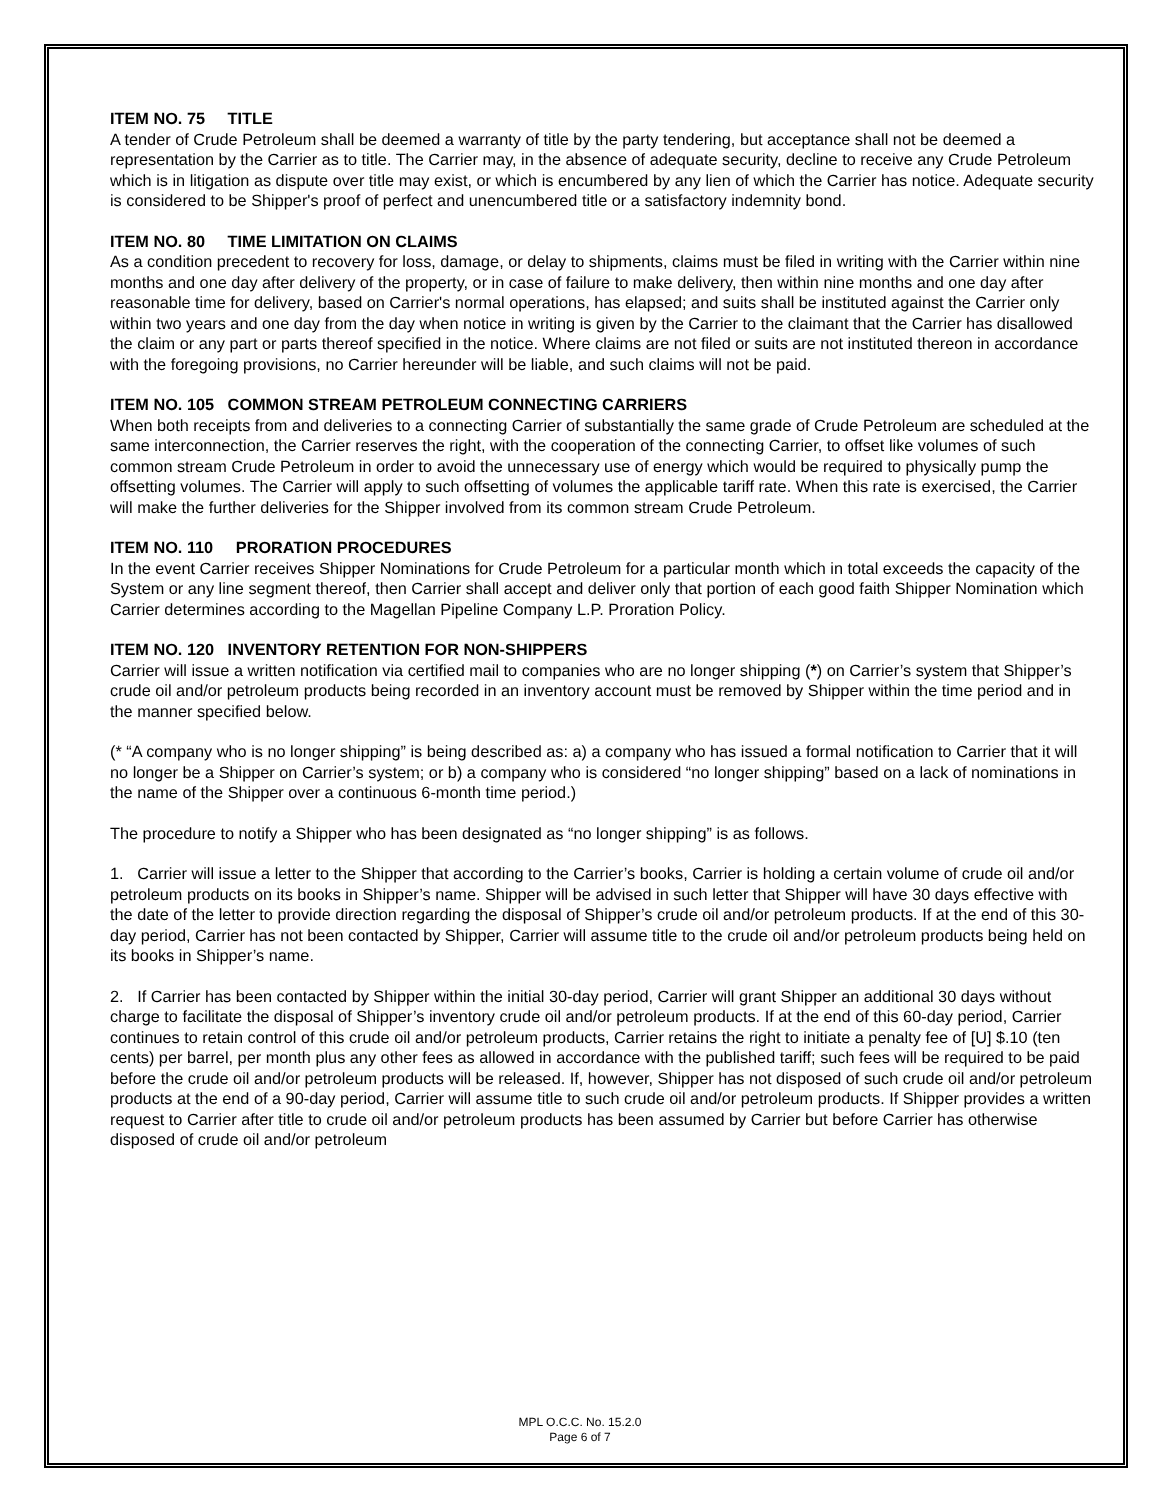ITEM NO. 75 TITLE
A tender of Crude Petroleum shall be deemed a warranty of title by the party tendering, but acceptance shall not be deemed a representation by the Carrier as to title. The Carrier may, in the absence of adequate security, decline to receive any Crude Petroleum which is in litigation as dispute over title may exist, or which is encumbered by any lien of which the Carrier has notice. Adequate security is considered to be Shipper's proof of perfect and unencumbered title or a satisfactory indemnity bond.
ITEM NO. 80 TIME LIMITATION ON CLAIMS
As a condition precedent to recovery for loss, damage, or delay to shipments, claims must be filed in writing with the Carrier within nine months and one day after delivery of the property, or in case of failure to make delivery, then within nine months and one day after reasonable time for delivery, based on Carrier's normal operations, has elapsed; and suits shall be instituted against the Carrier only within two years and one day from the day when notice in writing is given by the Carrier to the claimant that the Carrier has disallowed the claim or any part or parts thereof specified in the notice. Where claims are not filed or suits are not instituted thereon in accordance with the foregoing provisions, no Carrier hereunder will be liable, and such claims will not be paid.
ITEM NO. 105 COMMON STREAM PETROLEUM CONNECTING CARRIERS
When both receipts from and deliveries to a connecting Carrier of substantially the same grade of Crude Petroleum are scheduled at the same interconnection, the Carrier reserves the right, with the cooperation of the connecting Carrier, to offset like volumes of such common stream Crude Petroleum in order to avoid the unnecessary use of energy which would be required to physically pump the offsetting volumes. The Carrier will apply to such offsetting of volumes the applicable tariff rate. When this rate is exercised, the Carrier will make the further deliveries for the Shipper involved from its common stream Crude Petroleum.
ITEM NO. 110 PRORATION PROCEDURES
In the event Carrier receives Shipper Nominations for Crude Petroleum for a particular month which in total exceeds the capacity of the System or any line segment thereof, then Carrier shall accept and deliver only that portion of each good faith Shipper Nomination which Carrier determines according to the Magellan Pipeline Company L.P. Proration Policy.
ITEM NO. 120 INVENTORY RETENTION FOR NON-SHIPPERS
Carrier will issue a written notification via certified mail to companies who are no longer shipping (*) on Carrier’s system that Shipper’s crude oil and/or petroleum products being recorded in an inventory account must be removed by Shipper within the time period and in the manner specified below.
(* “A company who is no longer shipping” is being described as: a) a company who has issued a formal notification to Carrier that it will no longer be a Shipper on Carrier’s system; or b) a company who is considered “no longer shipping” based on a lack of nominations in the name of the Shipper over a continuous 6-month time period.)
The procedure to notify a Shipper who has been designated as “no longer shipping” is as follows.
1. Carrier will issue a letter to the Shipper that according to the Carrier’s books, Carrier is holding a certain volume of crude oil and/or petroleum products on its books in Shipper’s name. Shipper will be advised in such letter that Shipper will have 30 days effective with the date of the letter to provide direction regarding the disposal of Shipper’s crude oil and/or petroleum products. If at the end of this 30-day period, Carrier has not been contacted by Shipper, Carrier will assume title to the crude oil and/or petroleum products being held on its books in Shipper’s name.
2. If Carrier has been contacted by Shipper within the initial 30-day period, Carrier will grant Shipper an additional 30 days without charge to facilitate the disposal of Shipper’s inventory crude oil and/or petroleum products. If at the end of this 60-day period, Carrier continues to retain control of this crude oil and/or petroleum products, Carrier retains the right to initiate a penalty fee of [U] $.10 (ten cents) per barrel, per month plus any other fees as allowed in accordance with the published tariff; such fees will be required to be paid before the crude oil and/or petroleum products will be released. If, however, Shipper has not disposed of such crude oil and/or petroleum products at the end of a 90-day period, Carrier will assume title to such crude oil and/or petroleum products. If Shipper provides a written request to Carrier after title to crude oil and/or petroleum products has been assumed by Carrier but before Carrier has otherwise disposed of crude oil and/or petroleum
MPL O.C.C. No. 15.2.0
Page 6 of 7